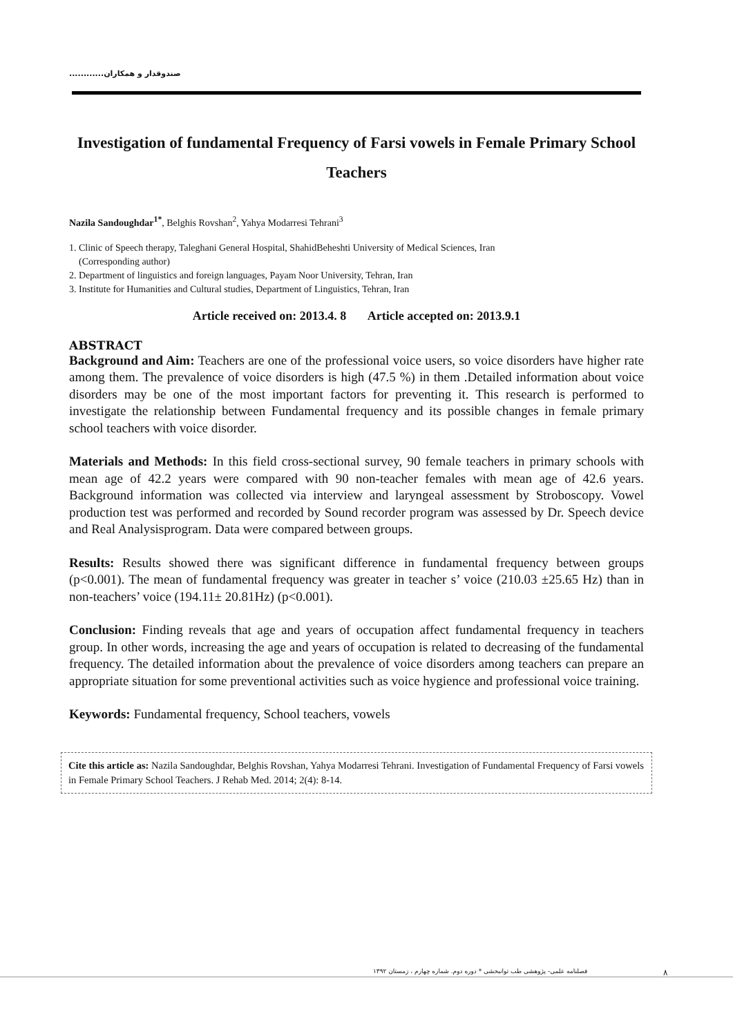صندوقدار و همکاران............
Investigation of fundamental Frequency of Farsi vowels in Female Primary School Teachers
Nazila Sandoughdar<sup>1*</sup>, Belghis Rovshan<sup>2</sup>, Yahya Modarresi Tehrani<sup>3</sup>
1. Clinic of Speech therapy, Taleghani General Hospital, ShahidBeheshti University of Medical Sciences, Iran
(Corresponding author)
2. Department of linguistics and foreign languages, Payam Noor University, Tehran, Iran
3. Institute for Humanities and Cultural studies, Department of Linguistics, Tehran, Iran
Article received on: 2013.4. 8 Article accepted on: 2013.9.1
ABSTRACT
Background and Aim: Teachers are one of the professional voice users, so voice disorders have higher rate among them. The prevalence of voice disorders is high (47.5 %) in them .Detailed information about voice disorders may be one of the most important factors for preventing it. This research is performed to investigate the relationship between Fundamental frequency and its possible changes in female primary school teachers with voice disorder.
Materials and Methods: In this field cross-sectional survey, 90 female teachers in primary schools with mean age of 42.2 years were compared with 90 non-teacher females with mean age of 42.6 years. Background information was collected via interview and laryngeal assessment by Stroboscopy. Vowel production test was performed and recorded by Sound recorder program was assessed by Dr. Speech device and Real Analysisprogram. Data were compared between groups.
Results: Results showed there was significant difference in fundamental frequency between groups (p<0.001). The mean of fundamental frequency was greater in teacher s’ voice (210.03 ±25.65 Hz) than in non-teachers’ voice (194.11± 20.81Hz) (p<0.001).
Conclusion: Finding reveals that age and years of occupation affect fundamental frequency in teachers group. In other words, increasing the age and years of occupation is related to decreasing of the fundamental frequency. The detailed information about the prevalence of voice disorders among teachers can prepare an appropriate situation for some preventional activities such as voice hygience and professional voice training.
Keywords: Fundamental frequency, School teachers, vowels
Cite this article as: Nazila Sandoughdar, Belghis Rovshan, Yahya Modarresi Tehrani. Investigation of Fundamental Frequency of Farsi vowels in Female Primary School Teachers. J Rehab Med. 2014; 2(4): 8-14.
فصلنامه علمی- پژوهشی طب توانبخشی * دوره دوم. شماره چهارم ، زمستان ۱۳۹۲
۸